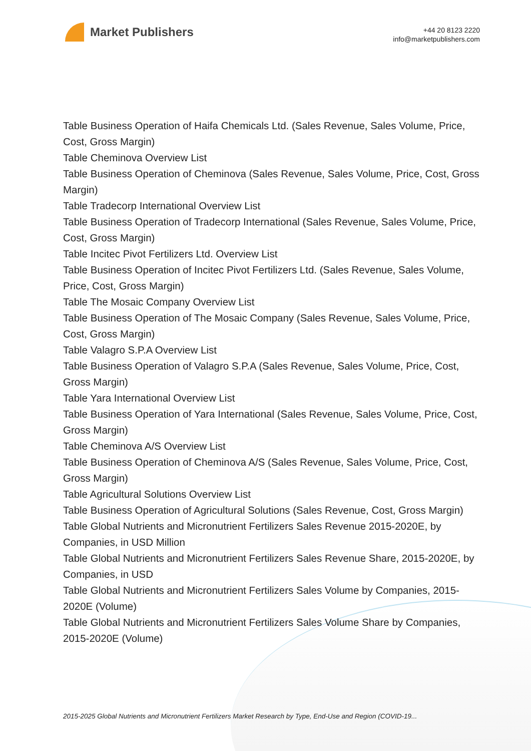Market Publishers
+44 20 8123 2220
info@marketpublishers.com
Table Business Operation of Haifa Chemicals Ltd. (Sales Revenue, Sales Volume, Price, Cost, Gross Margin)
Table Cheminova Overview List
Table Business Operation of Cheminova (Sales Revenue, Sales Volume, Price, Cost, Gross Margin)
Table Tradecorp International Overview List
Table Business Operation of Tradecorp International (Sales Revenue, Sales Volume, Price, Cost, Gross Margin)
Table Incitec Pivot Fertilizers Ltd. Overview List
Table Business Operation of Incitec Pivot Fertilizers Ltd. (Sales Revenue, Sales Volume, Price, Cost, Gross Margin)
Table The Mosaic Company Overview List
Table Business Operation of The Mosaic Company (Sales Revenue, Sales Volume, Price, Cost, Gross Margin)
Table Valagro S.P.A Overview List
Table Business Operation of Valagro S.P.A (Sales Revenue, Sales Volume, Price, Cost, Gross Margin)
Table Yara International Overview List
Table Business Operation of Yara International (Sales Revenue, Sales Volume, Price, Cost, Gross Margin)
Table Cheminova A/S Overview List
Table Business Operation of Cheminova A/S (Sales Revenue, Sales Volume, Price, Cost, Gross Margin)
Table Agricultural Solutions Overview List
Table Business Operation of Agricultural Solutions (Sales Revenue, Cost, Gross Margin)
Table Global Nutrients and Micronutrient Fertilizers Sales Revenue 2015-2020E, by Companies, in USD Million
Table Global Nutrients and Micronutrient Fertilizers Sales Revenue Share, 2015-2020E, by Companies, in USD
Table Global Nutrients and Micronutrient Fertilizers Sales Volume by Companies, 2015-2020E (Volume)
Table Global Nutrients and Micronutrient Fertilizers Sales Volume Share by Companies, 2015-2020E (Volume)
2015-2025 Global Nutrients and Micronutrient Fertilizers Market Research by Type, End-Use and Region (COVID-19...